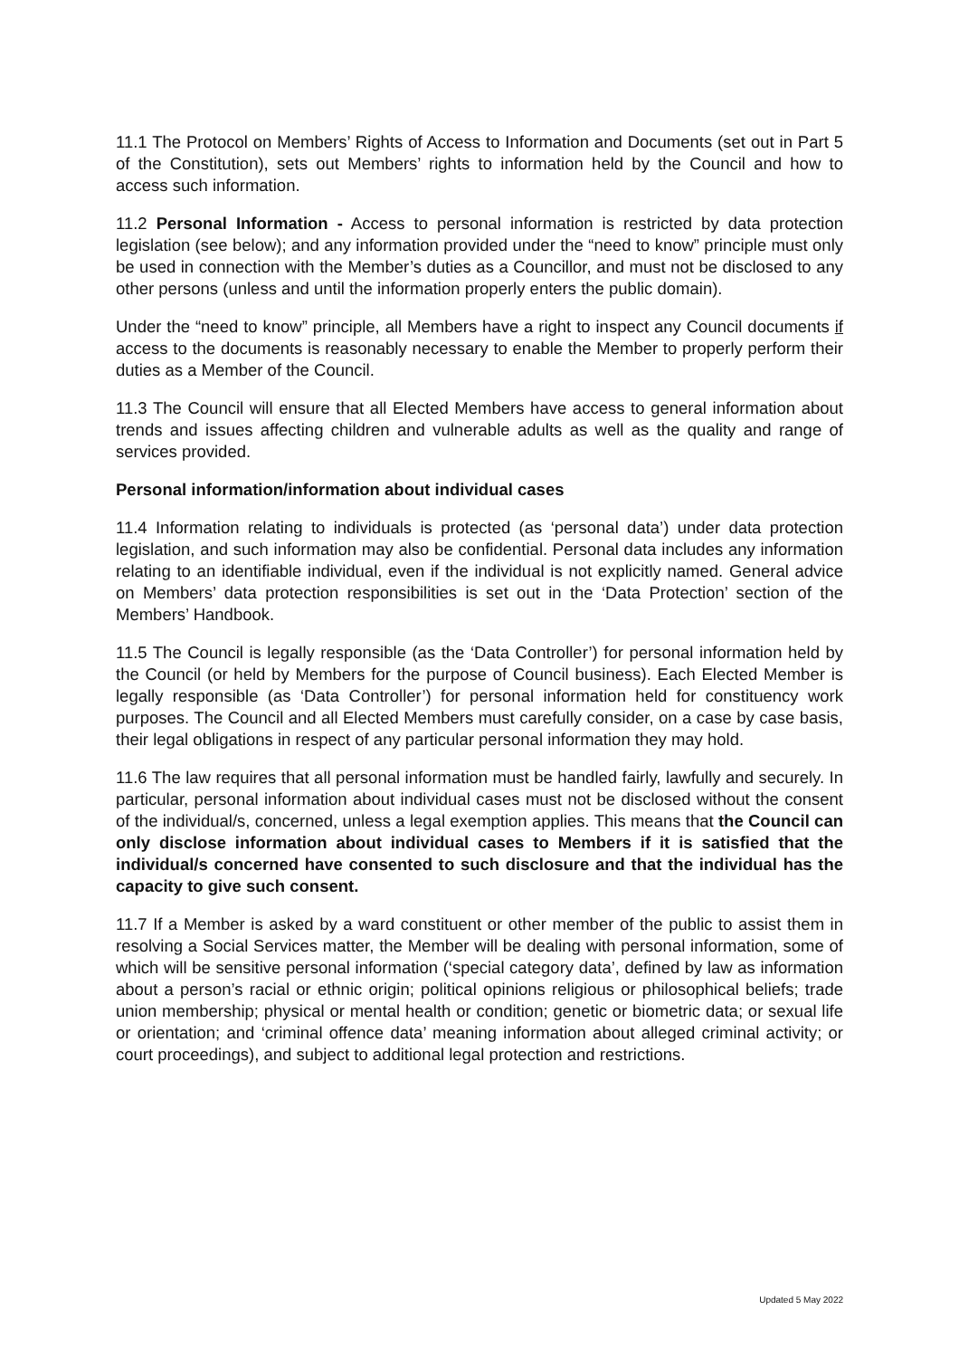11.1 The Protocol on Members’ Rights of Access to Information and Documents (set out in Part 5 of the Constitution), sets out Members’ rights to information held by the Council and how to access such information.
11.2 Personal Information - Access to personal information is restricted by data protection legislation (see below); and any information provided under the “need to know” principle must only be used in connection with the Member’s duties as a Councillor, and must not be disclosed to any other persons (unless and until the information properly enters the public domain).
Under the “need to know” principle, all Members have a right to inspect any Council documents if access to the documents is reasonably necessary to enable the Member to properly perform their duties as a Member of the Council.
11.3 The Council will ensure that all Elected Members have access to general information about trends and issues affecting children and vulnerable adults as well as the quality and range of services provided.
Personal information/information about individual cases
11.4 Information relating to individuals is protected (as ‘personal data’) under data protection legislation, and such information may also be confidential. Personal data includes any information relating to an identifiable individual, even if the individual is not explicitly named. General advice on Members’ data protection responsibilities is set out in the ‘Data Protection’ section of the Members’ Handbook.
11.5 The Council is legally responsible (as the ‘Data Controller’) for personal information held by the Council (or held by Members for the purpose of Council business). Each Elected Member is legally responsible (as ‘Data Controller’) for personal information held for constituency work purposes. The Council and all Elected Members must carefully consider, on a case by case basis, their legal obligations in respect of any particular personal information they may hold.
11.6 The law requires that all personal information must be handled fairly, lawfully and securely. In particular, personal information about individual cases must not be disclosed without the consent of the individual/s, concerned, unless a legal exemption applies. This means that the Council can only disclose information about individual cases to Members if it is satisfied that the individual/s concerned have consented to such disclosure and that the individual has the capacity to give such consent.
11.7 If a Member is asked by a ward constituent or other member of the public to assist them in resolving a Social Services matter, the Member will be dealing with personal information, some of which will be sensitive personal information (‘special category data’, defined by law as information about a person’s racial or ethnic origin; political opinions religious or philosophical beliefs; trade union membership; physical or mental health or condition; genetic or biometric data; or sexual life or orientation; and ‘criminal offence data’ meaning information about alleged criminal activity; or court proceedings), and subject to additional legal protection and restrictions.
Updated 5 May 2022